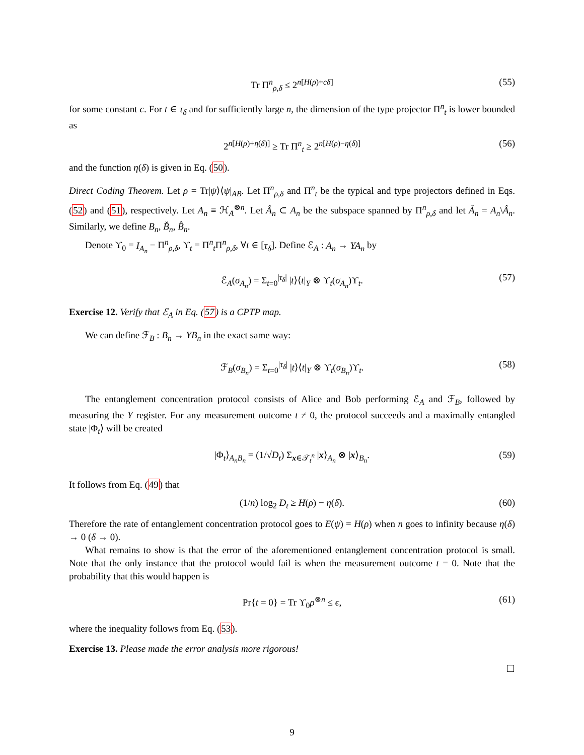Tr Π<sup>n</sup><sub>ρ,δ</sub> ≤ 2<sup>n[H(ρ)+cδ]</sup> (55)
for some constant c. For t ∈ τ<sub>δ</sub> and for sufficiently large n, the dimension of the type projector Π<sup>n</sup><sub>t</sub> is lower bounded as
2<sup>n[H(ρ)+η(δ)]</sup> ≥ Tr Π<sup>n</sup><sub>t</sub> ≥ 2<sup>n[H(ρ)−η(δ)]</sup> (56)
and the function η(δ) is given in Eq. (50).
Direct Coding Theorem. Let ρ = Tr|ψ⟩⟨ψ|<sub>AB</sub>. Let Π<sup>n</sup><sub>ρ,δ</sub> and Π<sup>n</sup><sub>t</sub> be the typical and type projectors defined in Eqs. (52) and (51), respectively. Let A<sub>n</sub> ≡ ℋ<sub>A</sub><sup>⊗n</sup>. Let Â<sub>n</sub> ⊂ A<sub>n</sub> be the subspace spanned by Π<sup>n</sup><sub>ρ,δ</sub> and let Ǎ<sub>n</sub> = A<sub>n</sub>\Â<sub>n</sub>. Similarly, we define B<sub>n</sub>, B̌<sub>n</sub>, B̂<sub>n</sub>.
Denote ϒ<sub>0</sub> = I<sub>A<sub>n</sub></sub> − Π<sup>n</sup><sub>ρ,δ</sub>, ϒ<sub>t</sub> = Π<sup>n</sup><sub>t</sub>Π<sup>n</sup><sub>ρ,δ</sub>, ∀t ∈ [τ<sub>δ</sub>]. Define ℰ<sub>A</sub> : A<sub>n</sub> → YA<sub>n</sub> by
ℰ<sub>A</sub>(σ<sub>A<sub>n</sub></sub>) = Σ<sub>t=0</sub><sup>|τ<sub>δ</sub>|</sup> |t⟩⟨t|<sub>Y</sub> ⊗ ϒ<sub>t</sub>(σ<sub>A<sub>n</sub></sub>)ϒ<sub>t</sub>. (57)
Exercise 12. Verify that ℰ<sub>A</sub> in Eq. (57) is a CPTP map.
We can define ℱ<sub>B</sub> : B<sub>n</sub> → YB<sub>n</sub> in the exact same way:
ℱ<sub>B</sub>(σ<sub>B<sub>n</sub></sub>) = Σ<sub>t=0</sub><sup>|τ<sub>δ</sub>|</sup> |t⟩⟨t|<sub>Y</sub> ⊗ ϒ<sub>t</sub>(σ<sub>B<sub>n</sub></sub>)ϒ<sub>t</sub>. (58)
The entanglement concentration protocol consists of Alice and Bob performing ℰ<sub>A</sub> and ℱ<sub>B</sub>, followed by measuring the Y register. For any measurement outcome t ≠ 0, the protocol succeeds and a maximally entangled state |Φ<sub>t</sub>⟩ will be created
|Φ<sub>t</sub>⟩<sub>A<sub>n</sub>B<sub>n</sub></sub> = (1/√D<sub>t</sub>) Σ<sub>x∈𝒯<sub>t</sub><sup>n</sup></sub> |x⟩<sub>A<sub>n</sub></sub> ⊗ |x⟩<sub>B<sub>n</sub></sub>. (59)
It follows from Eq. (49) that
(1/n) log<sub>2</sub> D<sub>t</sub> ≥ H(ρ) − η(δ). (60)
Therefore the rate of entanglement concentration protocol goes to E(ψ) = H(ρ) when n goes to infinity because η(δ) → 0 (δ → 0).
What remains to show is that the error of the aforementioned entanglement concentration protocol is small. Note that the only instance that the protocol would fail is when the measurement outcome t = 0. Note that the probability that this would happen is
Pr{t = 0} = Tr ϒ<sub>0</sub>ρ<sup>⊗n</sup> ≤ ϵ, (61)
where the inequality follows from Eq. (53).
Exercise 13. Please made the error analysis more rigorous!
9